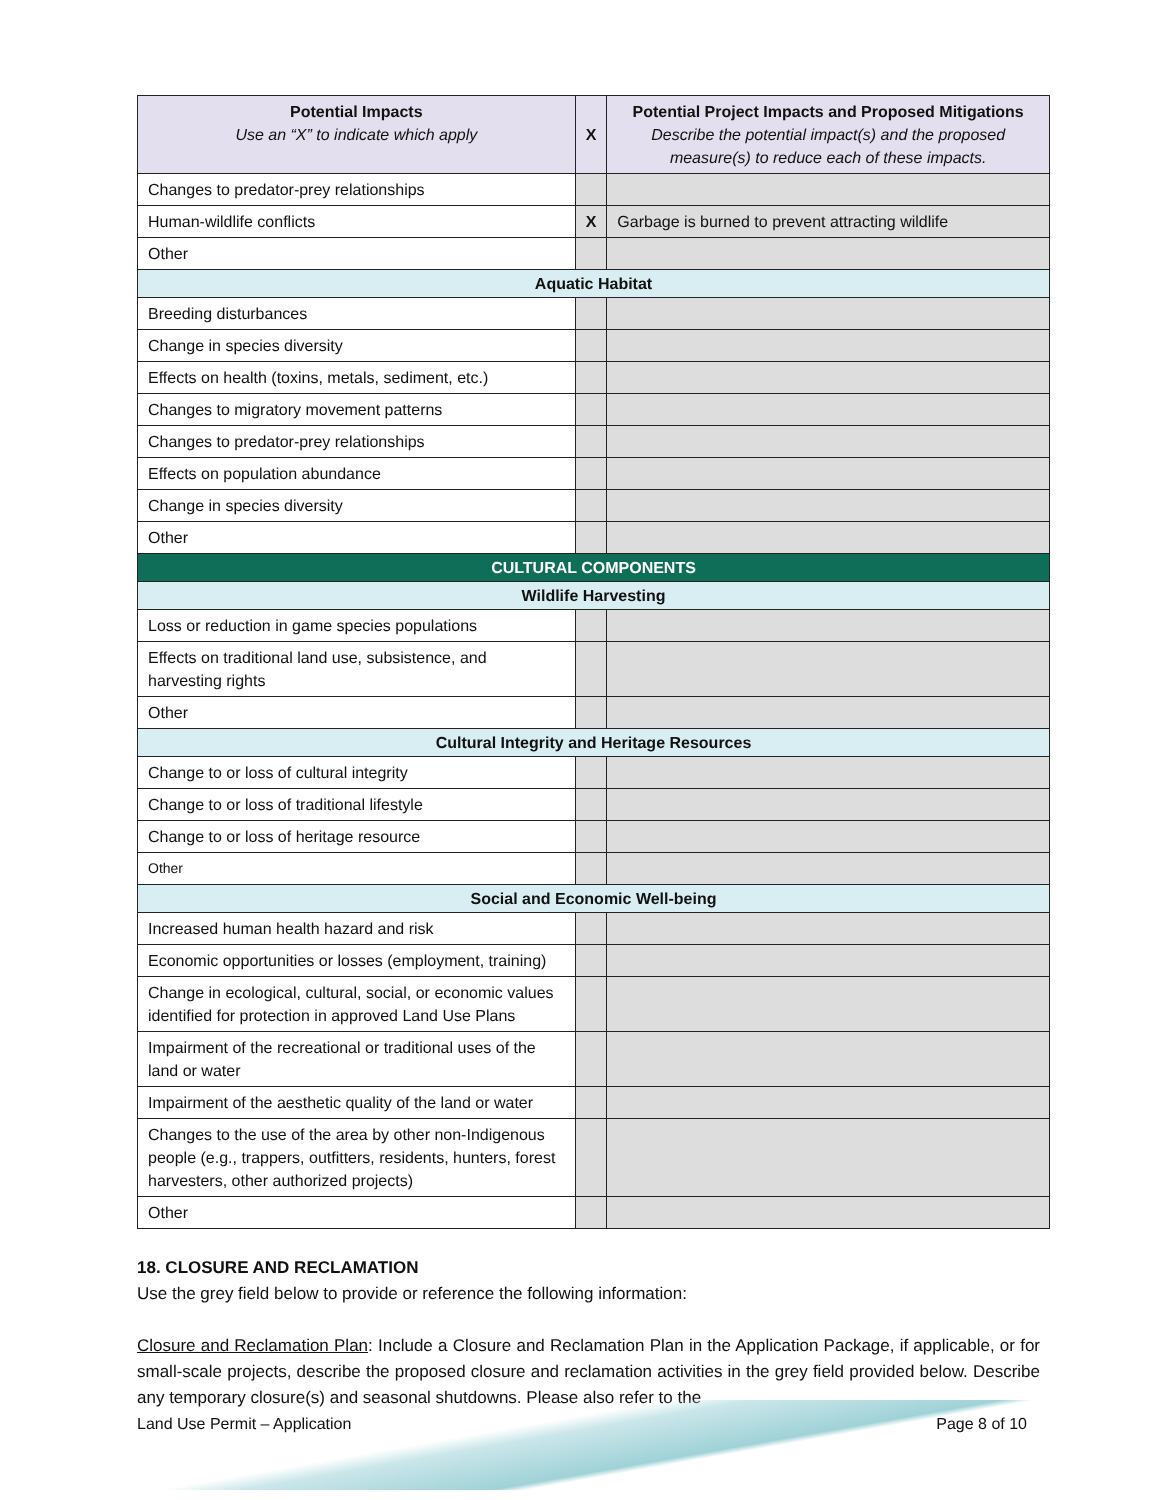| Potential Impacts Use an “X” to indicate which apply | X | Potential Project Impacts and Proposed Mitigations Describe the potential impact(s) and the proposed measure(s) to reduce each of these impacts. |
| --- | --- | --- |
| Changes to predator-prey relationships | | |
| Human-wildlife conflicts | X | Garbage is burned to prevent attracting wildlife |
| Other | | |
| Aquatic Habitat | | |
| Breeding disturbances | | |
| Change in species diversity | | |
| Effects on health (toxins, metals, sediment, etc.) | | |
| Changes to migratory movement patterns | | |
| Changes to predator-prey relationships | | |
| Effects on population abundance | | |
| Change in species diversity | | |
| Other | | |
| CULTURAL COMPONENTS | | |
| Wildlife Harvesting | | |
| Loss or reduction in game species populations | | |
| Effects on traditional land use, subsistence, and harvesting rights | | |
| Other | | |
| Cultural Integrity and Heritage Resources | | |
| Change to or loss of cultural integrity | | |
| Change to or loss of traditional lifestyle | | |
| Change to or loss of heritage resource | | |
| Other | | |
| Social and Economic Well-being | | |
| Increased human health hazard and risk | | |
| Economic opportunities or losses (employment, training) | | |
| Change in ecological, cultural, social, or economic values identified for protection in approved Land Use Plans | | |
| Impairment of the recreational or traditional uses of the land or water | | |
| Impairment of the aesthetic quality of the land or water | | |
| Changes to the use of the area by other non-Indigenous people (e.g., trappers, outfitters, residents, hunters, forest harvesters, other authorized projects) | | |
| Other | | |
18. CLOSURE AND RECLAMATION
Use the grey field below to provide or reference the following information:
Closure and Reclamation Plan: Include a Closure and Reclamation Plan in the Application Package, if applicable, or for small-scale projects, describe the proposed closure and reclamation activities in the grey field provided below. Describe any temporary closure(s) and seasonal shutdowns. Please also refer to the
Land Use Permit – Application Page 8 of 10